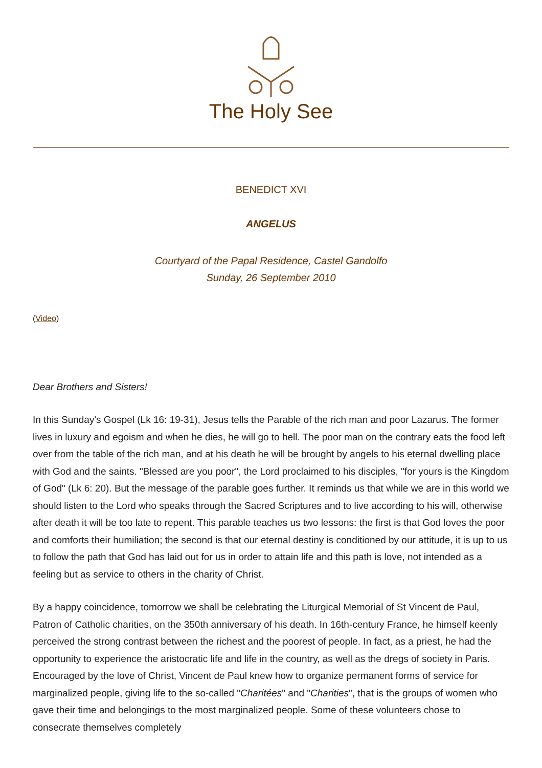The Holy See
BENEDICT XVI
ANGELUS
Courtyard of the Papal Residence, Castel Gandolfo
Sunday, 26 September 2010
(Video)
Dear Brothers and Sisters!
In this Sunday's Gospel (Lk 16: 19-31), Jesus tells the Parable of the rich man and poor Lazarus. The former lives in luxury and egoism and when he dies, he will go to hell. The poor man on the contrary eats the food left over from the table of the rich man, and at his death he will be brought by angels to his eternal dwelling place with God and the saints. "Blessed are you poor", the Lord proclaimed to his disciples, "for yours is the Kingdom of God" (Lk 6: 20). But the message of the parable goes further. It reminds us that while we are in this world we should listen to the Lord who speaks through the Sacred Scriptures and to live according to his will, otherwise after death it will be too late to repent. This parable teaches us two lessons: the first is that God loves the poor and comforts their humiliation; the second is that our eternal destiny is conditioned by our attitude, it is up to us to follow the path that God has laid out for us in order to attain life and this path is love, not intended as a feeling but as service to others in the charity of Christ.
By a happy coincidence, tomorrow we shall be celebrating the Liturgical Memorial of St Vincent de Paul, Patron of Catholic charities, on the 350th anniversary of his death. In 16th-century France, he himself keenly perceived the strong contrast between the richest and the poorest of people. In fact, as a priest, he had the opportunity to experience the aristocratic life and life in the country, as well as the dregs of society in Paris. Encouraged by the love of Christ, Vincent de Paul knew how to organize permanent forms of service for marginalized people, giving life to the so-called "Charitées" and "Charities", that is the groups of women who gave their time and belongings to the most marginalized people. Some of these volunteers chose to consecrate themselves completely